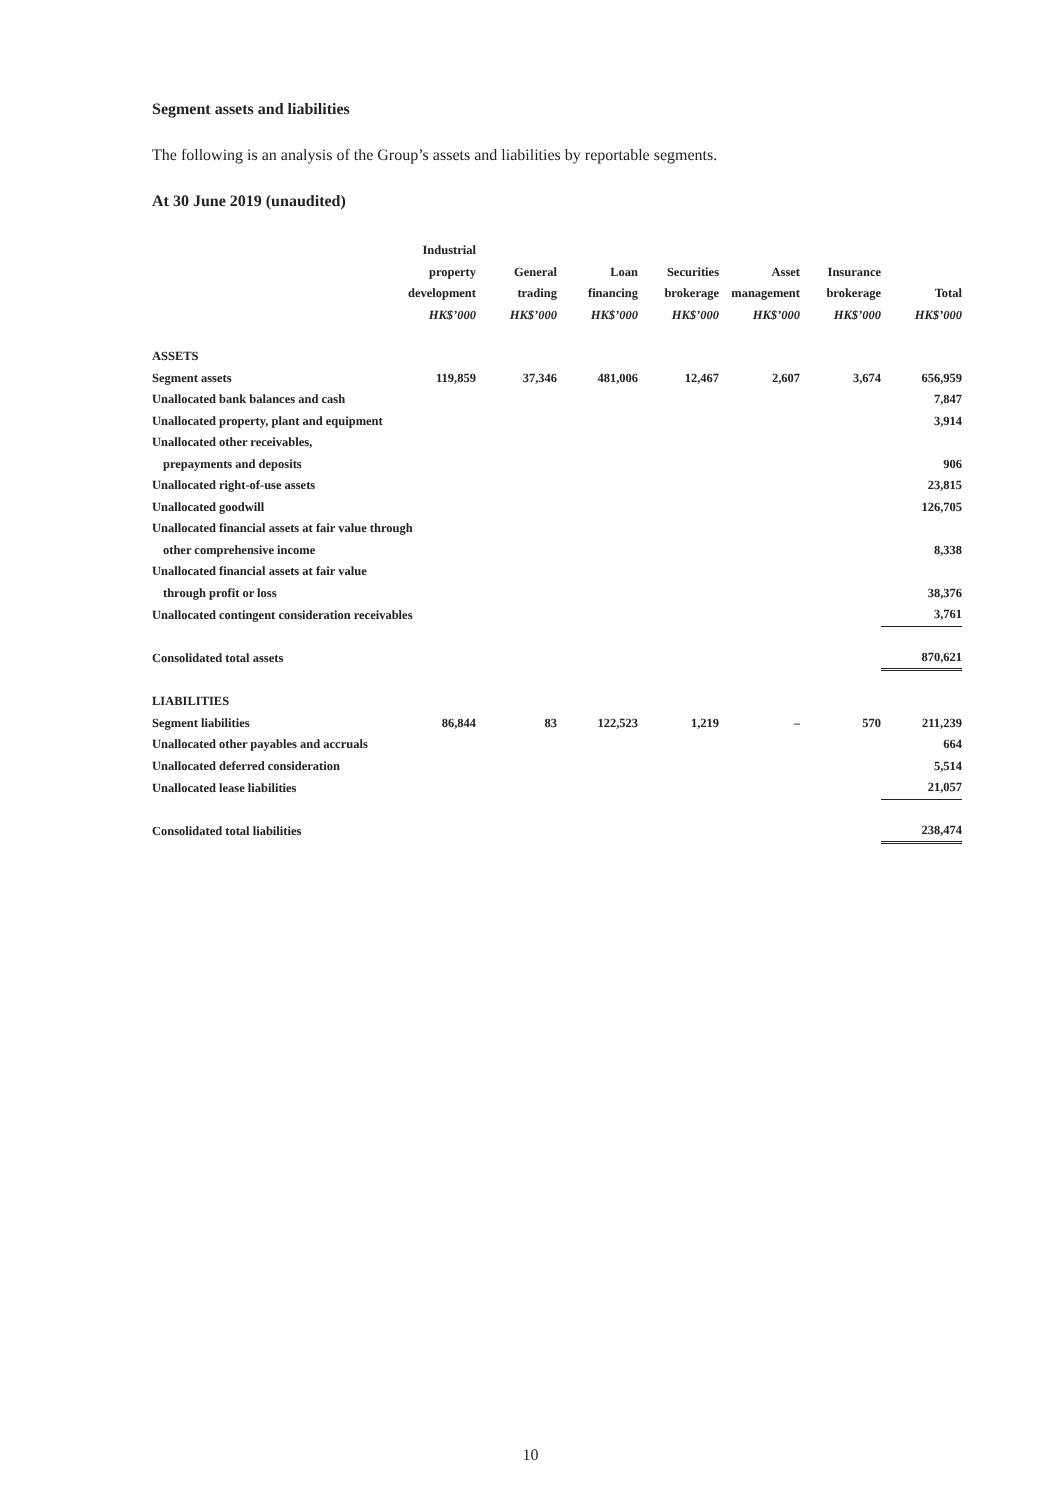Segment assets and liabilities
The following is an analysis of the Group’s assets and liabilities by reportable segments.
At 30 June 2019 (unaudited)
| | Industrial property development HK$’000 | General trading HK$’000 | Loan financing HK$’000 | Securities brokerage HK$’000 | Asset management HK$’000 | Insurance brokerage HK$’000 | Total HK$’000 |
| --- | --- | --- | --- | --- | --- | --- | --- |
| ASSETS | | | | | | | |
| Segment assets | 119,859 | 37,346 | 481,006 | 12,467 | 2,607 | 3,674 | 656,959 |
| Unallocated bank balances and cash | | | | | | | 7,847 |
| Unallocated property, plant and equipment | | | | | | | 3,914 |
| Unallocated other receivables, prepayments and deposits | | | | | | | 906 |
| Unallocated right-of-use assets | | | | | | | 23,815 |
| Unallocated goodwill | | | | | | | 126,705 |
| Unallocated financial assets at fair value through other comprehensive income | | | | | | | 8,338 |
| Unallocated financial assets at fair value through profit or loss | | | | | | | 38,376 |
| Unallocated contingent consideration receivables | | | | | | | 3,761 |
| Consolidated total assets | | | | | | | 870,621 |
| LIABILITIES | | | | | | | |
| Segment liabilities | 86,844 | 83 | 122,523 | 1,219 | – | 570 | 211,239 |
| Unallocated other payables and accruals | | | | | | | 664 |
| Unallocated deferred consideration | | | | | | | 5,514 |
| Unallocated lease liabilities | | | | | | | 21,057 |
| Consolidated total liabilities | | | | | | | 238,474 |
10